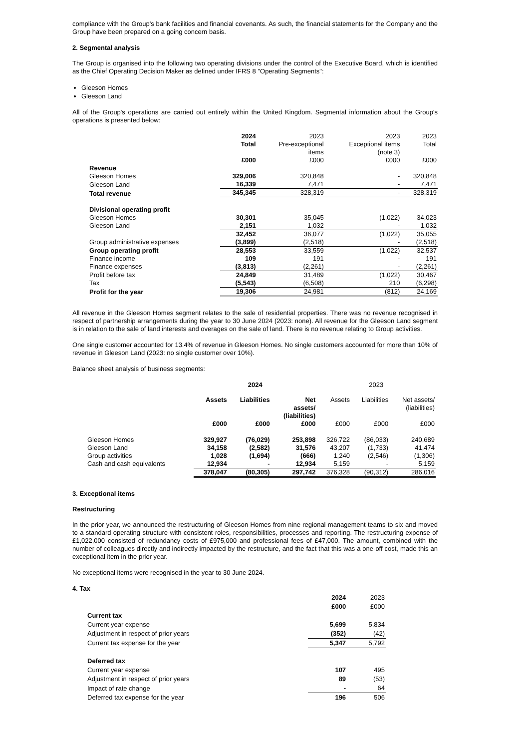compliance with the Group's bank facilities and financial covenants. As such, the financial statements for the Company and the Group have been prepared on a going concern basis.
2. Segmental analysis
The Group is organised into the following two operating divisions under the control of the Executive Board, which is identified as the Chief Operating Decision Maker as defined under IFRS 8 "Operating Segments":
Gleeson Homes
Gleeson Land
All of the Group's operations are carried out entirely within the United Kingdom. Segmental information about the Group's operations is presented below:
| | 2024 Total £000 | 2023 Pre-exceptional items £000 | 2023 Exceptional items (note 3) £000 | 2023 Total £000 |
| --- | --- | --- | --- | --- |
| Revenue | | | | |
| Gleeson Homes | 329,006 | 320,848 | - | 320,848 |
| Gleeson Land | 16,339 | 7,471 | - | 7,471 |
| Total revenue | 345,345 | 328,319 | - | 328,319 |
| Divisional operating profit | | | | |
| Gleeson Homes | 30,301 | 35,045 | (1,022) | 34,023 |
| Gleeson Land | 2,151 | 1,032 | - | 1,032 |
| | 32,452 | 36,077 | (1,022) | 35,055 |
| Group administrative expenses | (3,899) | (2,518) | - | (2,518) |
| Group operating profit | 28,553 | 33,559 | (1,022) | 32,537 |
| Finance income | 109 | 191 | - | 191 |
| Finance expenses | (3,813) | (2,261) | - | (2,261) |
| Profit before tax | 24,849 | 31,489 | (1,022) | 30,467 |
| Tax | (5,543) | (6,508) | 210 | (6,298) |
| Profit for the year | 19,306 | 24,981 | (812) | 24,169 |
All revenue in the Gleeson Homes segment relates to the sale of residential properties. There was no revenue recognised in respect of partnership arrangements during the year to 30 June 2024 (2023: none). All revenue for the Gleeson Land segment is in relation to the sale of land interests and overages on the sale of land. There is no revenue relating to Group activities.
One single customer accounted for 13.4% of revenue in Gleeson Homes. No single customers accounted for more than 10% of revenue in Gleeson Land (2023: no single customer over 10%).
Balance sheet analysis of business segments:
| | 2024 | | | 2023 | | |
| --- | --- | --- | --- | --- | --- | --- |
| | Assets £000 | Liabilities £000 | Net assets/ (liabilities) £000 | Assets £000 | Liabilities £000 | Net assets/ (liabilities) £000 |
| Gleeson Homes | 329,927 | (76,029) | 253,898 | 326,722 | (86,033) | 240,689 |
| Gleeson Land | 34,158 | (2,582) | 31,576 | 43,207 | (1,733) | 41,474 |
| Group activities | 1,028 | (1,694) | (666) | 1,240 | (2,546) | (1,306) |
| Cash and cash equivalents | 12,934 | - | 12,934 | 5,159 | - | 5,159 |
| | 378,047 | (80,305) | 297,742 | 376,328 | (90,312) | 286,016 |
3. Exceptional items
Restructuring
In the prior year, we announced the restructuring of Gleeson Homes from nine regional management teams to six and moved to a standard operating structure with consistent roles, responsibilities, processes and reporting. The restructuring expense of £1,022,000 consisted of redundancy costs of £975,000 and professional fees of £47,000. The amount, combined with the number of colleagues directly and indirectly impacted by the restructure, and the fact that this was a one-off cost, made this an exceptional item in the prior year.
No exceptional items were recognised in the year to 30 June 2024.
4. Tax
| | 2024 £000 | 2023 £000 |
| --- | --- | --- |
| Current tax | | |
| Current year expense | 5,699 | 5,834 |
| Adjustment in respect of prior years | (352) | (42) |
| Current tax expense for the year | 5,347 | 5,792 |
| Deferred tax | | |
| Current year expense | 107 | 495 |
| Adjustment in respect of prior years | 89 | (53) |
| Impact of rate change | - | 64 |
| Deferred tax expense for the year | 196 | 506 |